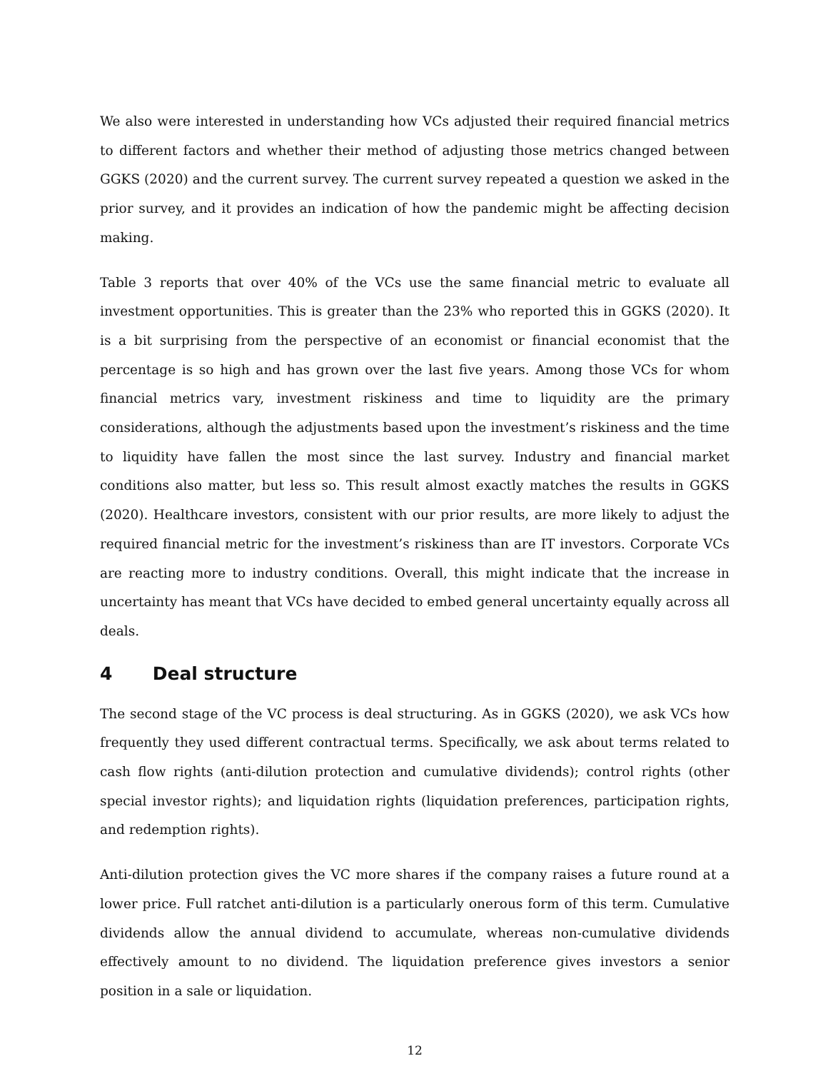We also were interested in understanding how VCs adjusted their required financial metrics to different factors and whether their method of adjusting those metrics changed between GGKS (2020) and the current survey. The current survey repeated a question we asked in the prior survey, and it provides an indication of how the pandemic might be affecting decision making.
Table 3 reports that over 40% of the VCs use the same financial metric to evaluate all investment opportunities. This is greater than the 23% who reported this in GGKS (2020). It is a bit surprising from the perspective of an economist or financial economist that the percentage is so high and has grown over the last five years. Among those VCs for whom financial metrics vary, investment riskiness and time to liquidity are the primary considerations, although the adjustments based upon the investment’s riskiness and the time to liquidity have fallen the most since the last survey. Industry and financial market conditions also matter, but less so. This result almost exactly matches the results in GGKS (2020). Healthcare investors, consistent with our prior results, are more likely to adjust the required financial metric for the investment’s riskiness than are IT investors. Corporate VCs are reacting more to industry conditions. Overall, this might indicate that the increase in uncertainty has meant that VCs have decided to embed general uncertainty equally across all deals.
4 Deal structure
The second stage of the VC process is deal structuring. As in GGKS (2020), we ask VCs how frequently they used different contractual terms. Specifically, we ask about terms related to cash flow rights (anti-dilution protection and cumulative dividends); control rights (other special investor rights); and liquidation rights (liquidation preferences, participation rights, and redemption rights).
Anti-dilution protection gives the VC more shares if the company raises a future round at a lower price. Full ratchet anti-dilution is a particularly onerous form of this term. Cumulative dividends allow the annual dividend to accumulate, whereas non-cumulative dividends effectively amount to no dividend. The liquidation preference gives investors a senior position in a sale or liquidation.
12